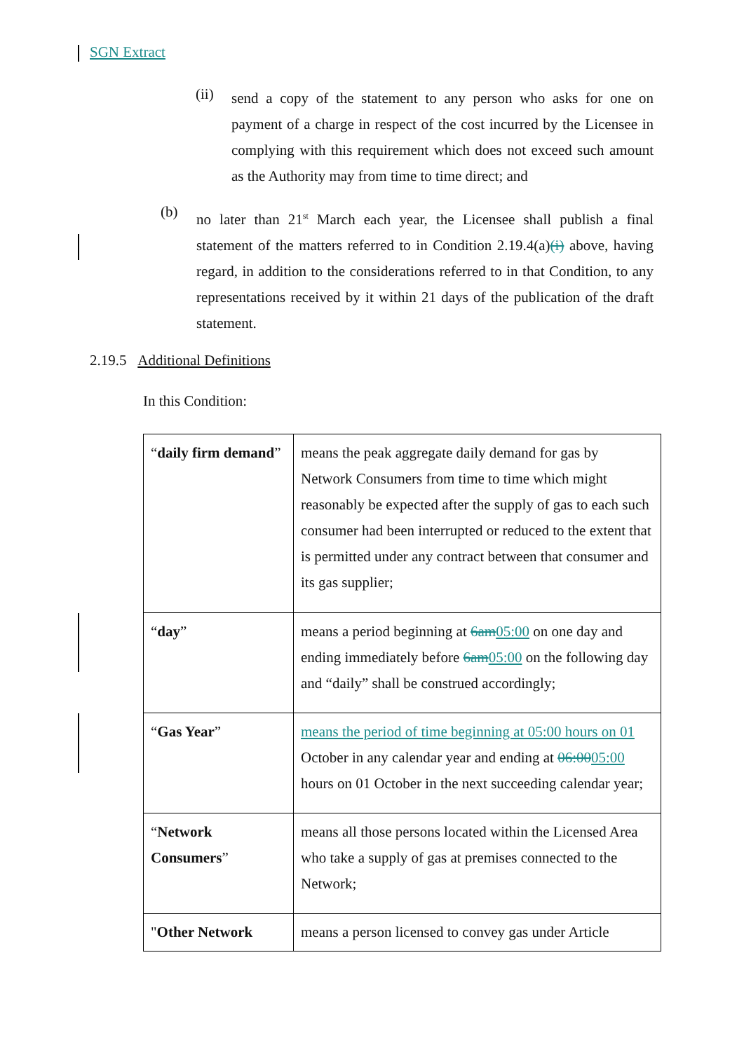SGN Extract
(ii)
send a copy of the statement to any person who asks for one on payment of a charge in respect of the cost incurred by the Licensee in complying with this requirement which does not exceed such amount as the Authority may from time to time direct; and
(b)
no later than 21<sup>st</sup> March each year, the Licensee shall publish a final statement of the matters referred to in Condition 2.19.4(a)(i) above, having regard, in addition to the considerations referred to in that Condition, to any representations received by it within 21 days of the publication of the draft statement.
2.19.5 Additional Definitions
In this Condition:
| “ daily firm demand ” | means the peak aggregate daily demand for gas by Network Consumers from time to time which might reasonably be expected after the supply of gas to each such consumer had been interrupted or reduced to the extent that is permitted under any contract between that consumer and its gas supplier; |
| “ day ” | means a period beginning at 6am 05:00 on one day and ending immediately before 6am 05:00 on the following day and “daily” shall be construed accordingly; |
| “ Gas Year ” | means the period of time beginning at 05:00 hours on 01 October in any calendar year and ending at 06:00 05:00 hours on 01 October in the next succeeding calendar year; |
| “ Network Consumers ” | means all those persons located within the Licensed Area who take a supply of gas at premises connected to the Network; |
| " Other Network | means a person licensed to convey gas under Article |